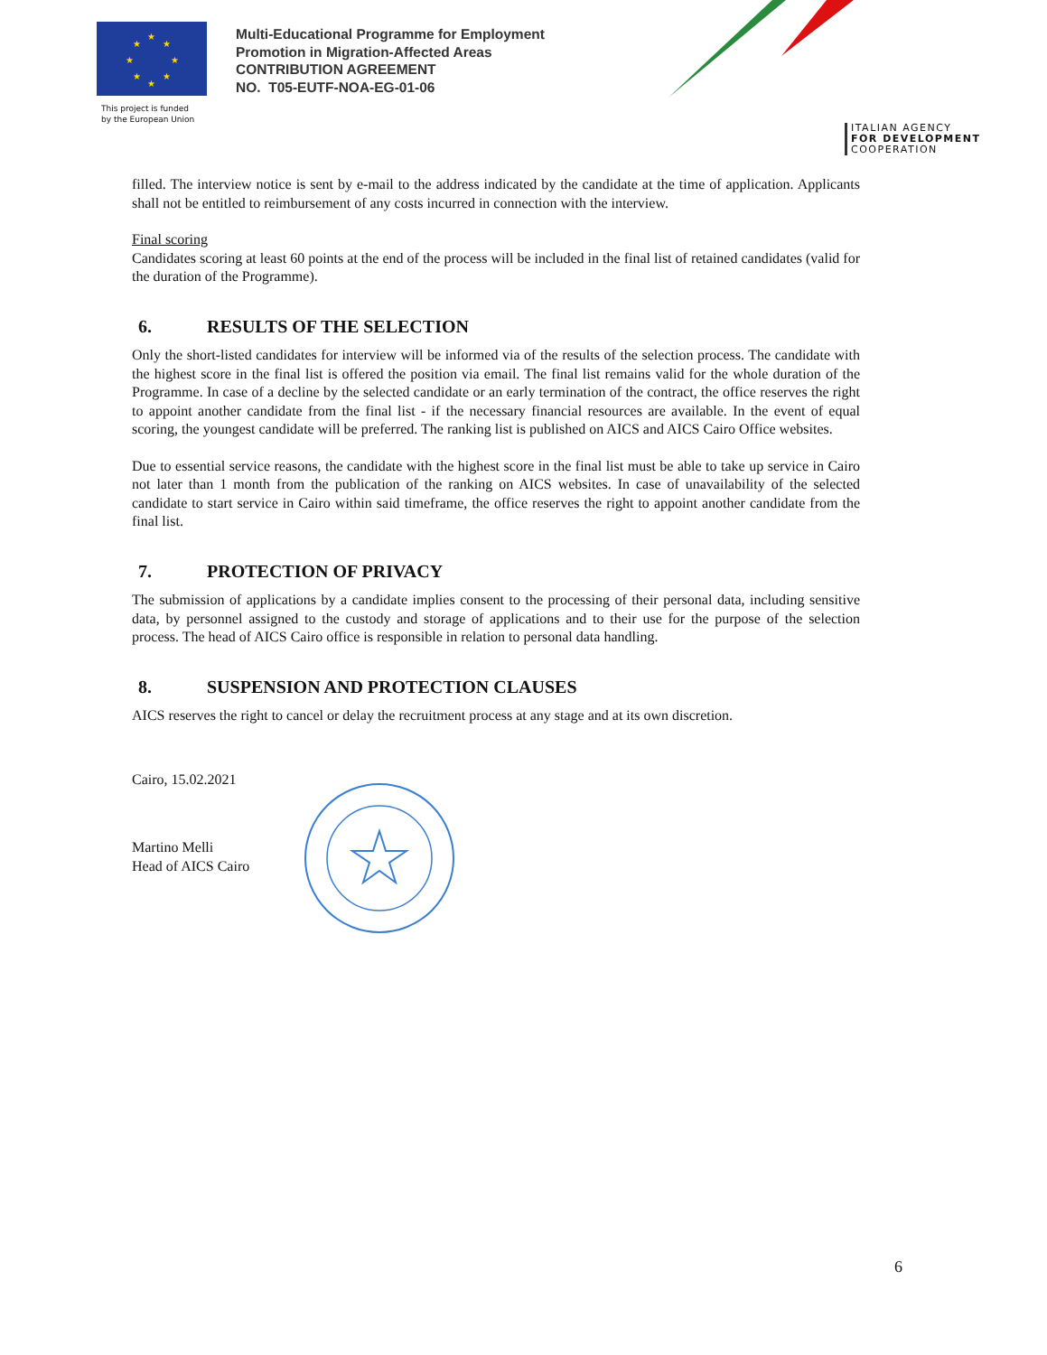★
★
★
★
★
★
★
★
This project is funded
by the European Union
Multi-Educational Programme for Employment
Promotion in Migration-Affected Areas
CONTRIBUTION AGREEMENT
NO. T05-EUTF-NOA-EG-01-06
ITALIAN AGENCY
FOR DEVELOPMENT
COOPERATION
filled. The interview notice is sent by e-mail to the address indicated by the candidate at the time of application. Applicants shall not be entitled to reimbursement of any costs incurred in connection with the interview.
Final scoring
Candidates scoring at least 60 points at the end of the process will be included in the final list of retained candidates (valid for the duration of the Programme).
6. RESULTS OF THE SELECTION
Only the short-listed candidates for interview will be informed via of the results of the selection process. The candidate with the highest score in the final list is offered the position via email. The final list remains valid for the whole duration of the Programme. In case of a decline by the selected candidate or an early termination of the contract, the office reserves the right to appoint another candidate from the final list - if the necessary financial resources are available. In the event of equal scoring, the youngest candidate will be preferred. The ranking list is published on AICS and AICS Cairo Office websites.
Due to essential service reasons, the candidate with the highest score in the final list must be able to take up service in Cairo not later than 1 month from the publication of the ranking on AICS websites. In case of unavailability of the selected candidate to start service in Cairo within said timeframe, the office reserves the right to appoint another candidate from the final list.
7. PROTECTION OF PRIVACY
The submission of applications by a candidate implies consent to the processing of their personal data, including sensitive data, by personnel assigned to the custody and storage of applications and to their use for the purpose of the selection process. The head of AICS Cairo office is responsible in relation to personal data handling.
8. SUSPENSION AND PROTECTION CLAUSES
AICS reserves the right to cancel or delay the recruitment process at any stage and at its own discretion.
Cairo, 15.02.2021
Martino Melli
Head of AICS Cairo
6